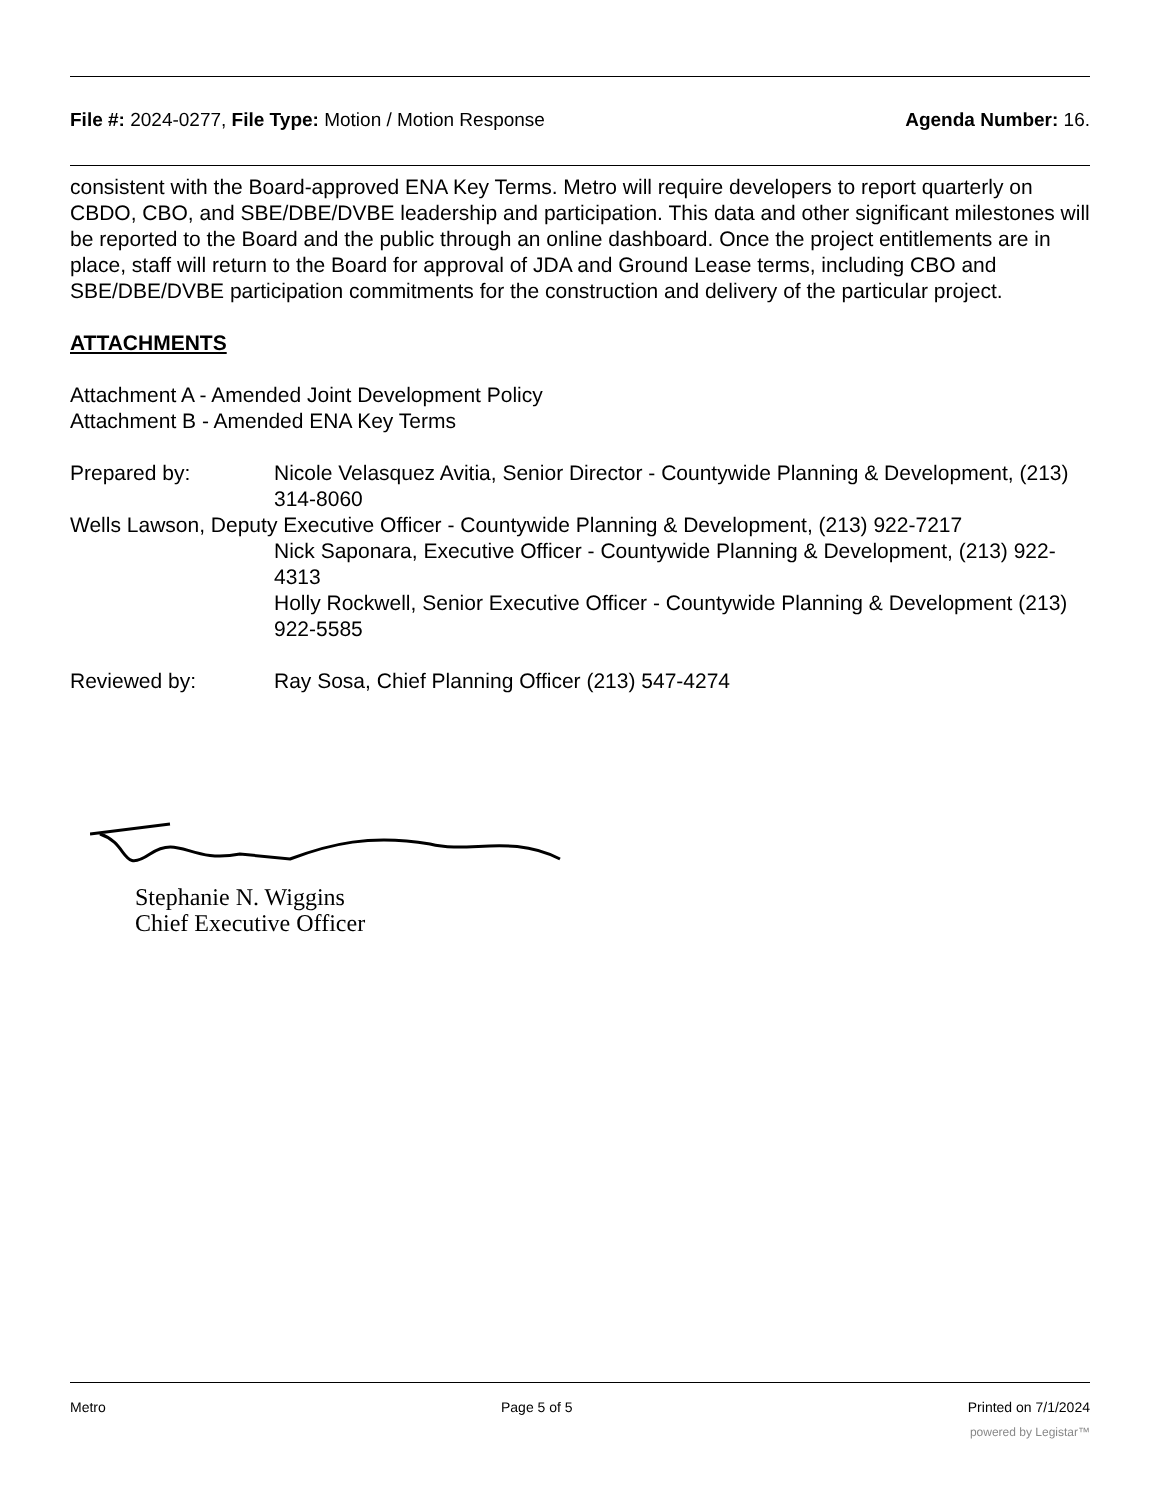File #: 2024-0277, File Type: Motion / Motion Response Agenda Number: 16.
consistent with the Board-approved ENA Key Terms. Metro will require developers to report quarterly on CBDO, CBO, and SBE/DBE/DVBE leadership and participation. This data and other significant milestones will be reported to the Board and the public through an online dashboard. Once the project entitlements are in place, staff will return to the Board for approval of JDA and Ground Lease terms, including CBO and SBE/DBE/DVBE participation commitments for the construction and delivery of the particular project.
ATTACHMENTS
Attachment A - Amended Joint Development Policy
Attachment B - Amended ENA Key Terms
Prepared by: Nicole Velasquez Avitia, Senior Director - Countywide Planning & Development, (213) 314-8060
Wells Lawson, Deputy Executive Officer - Countywide Planning & Development, (213) 922-7217
Nick Saponara, Executive Officer - Countywide Planning & Development, (213) 922-4313
Holly Rockwell, Senior Executive Officer - Countywide Planning & Development (213) 922-5585
Reviewed by: Ray Sosa, Chief Planning Officer (213) 547-4274
Stephanie N. Wiggins
Chief Executive Officer
Metro Page 5 of 5 Printed on 7/1/2024
powered by Legistar™